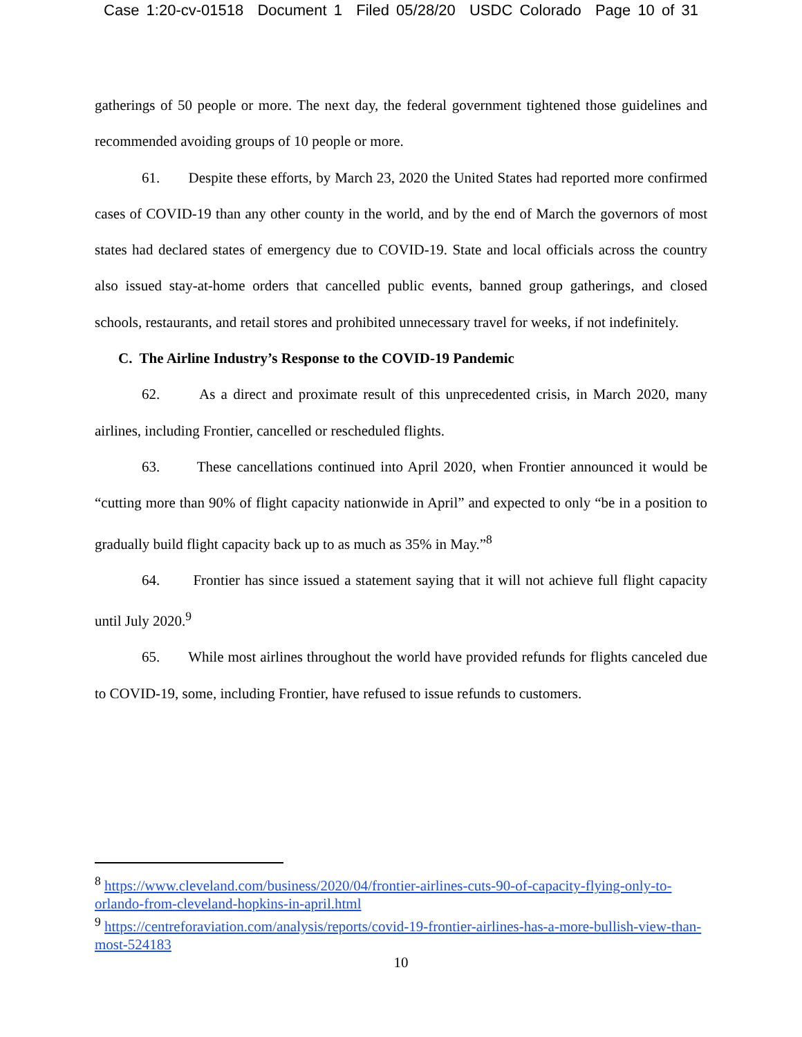Case 1:20-cv-01518 Document 1 Filed 05/28/20 USDC Colorado Page 10 of 31
gatherings of 50 people or more. The next day, the federal government tightened those guidelines and recommended avoiding groups of 10 people or more.
61. Despite these efforts, by March 23, 2020 the United States had reported more confirmed cases of COVID-19 than any other county in the world, and by the end of March the governors of most states had declared states of emergency due to COVID-19. State and local officials across the country also issued stay-at-home orders that cancelled public events, banned group gatherings, and closed schools, restaurants, and retail stores and prohibited unnecessary travel for weeks, if not indefinitely.
C. The Airline Industry’s Response to the COVID-19 Pandemic
62. As a direct and proximate result of this unprecedented crisis, in March 2020, many airlines, including Frontier, cancelled or rescheduled flights.
63. These cancellations continued into April 2020, when Frontier announced it would be “cutting more than 90% of flight capacity nationwide in April” and expected to only “be in a position to gradually build flight capacity back up to as much as 35% in May.”<sup>8</sup>
64. Frontier has since issued a statement saying that it will not achieve full flight capacity until July 2020.<sup>9</sup>
65. While most airlines throughout the world have provided refunds for flights canceled due to COVID-19, some, including Frontier, have refused to issue refunds to customers.
<sup>8</sup> https://www.cleveland.com/business/2020/04/frontier-airlines-cuts-90-of-capacity-flying-only-to-orlando-from-cleveland-hopkins-in-april.html
<sup>9</sup> https://centreforaviation.com/analysis/reports/covid-19-frontier-airlines-has-a-more-bullish-view-than-most-524183
10